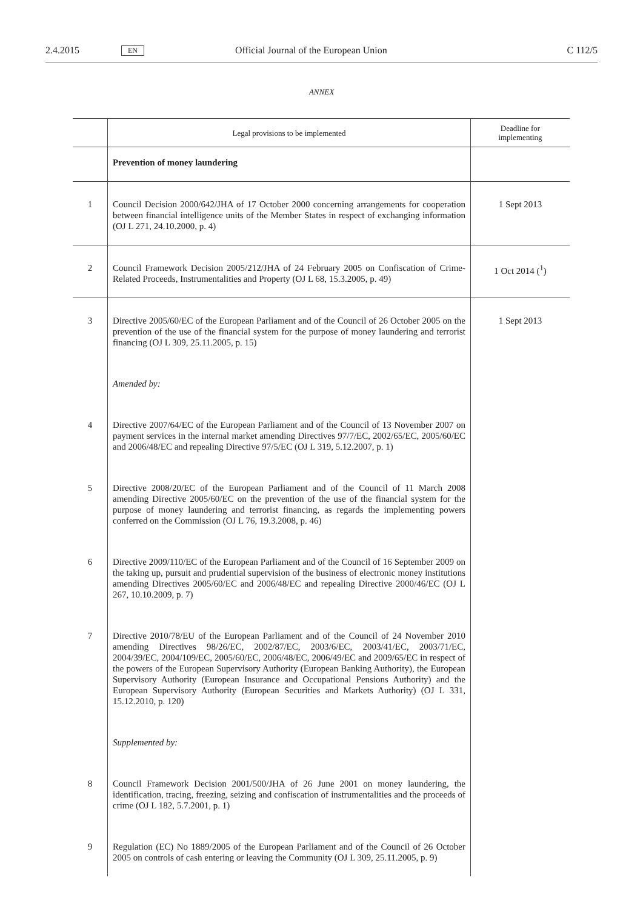2.4.2015 EN Official Journal of the European Union C 112/5
ANNEX
| | Legal provisions to be implemented | Deadline for implementing |
| --- | --- | --- |
| | Prevention of money laundering | |
| 1 | Council Decision 2000/642/JHA of 17 October 2000 concerning arrangements for cooperation between financial intelligence units of the Member States in respect of exchanging information (OJ L 271, 24.10.2000, p. 4) | 1 Sept 2013 |
| 2 | Council Framework Decision 2005/212/JHA of 24 February 2005 on Confiscation of Crime-Related Proceeds, Instrumentalities and Property (OJ L 68, 15.3.2005, p. 49) | 1 Oct 2014 (<sup>1</sup>) |
| 3 | Directive 2005/60/EC of the European Parliament and of the Council of 26 October 2005 on the prevention of the use of the financial system for the purpose of money laundering and terrorist financing (OJ L 309, 25.11.2005, p. 15) | 1 Sept 2013 |
| | Amended by: | |
| 4 | Directive 2007/64/EC of the European Parliament and of the Council of 13 November 2007 on payment services in the internal market amending Directives 97/7/EC, 2002/65/EC, 2005/60/EC and 2006/48/EC and repealing Directive 97/5/EC (OJ L 319, 5.12.2007, p. 1) | |
| 5 | Directive 2008/20/EC of the European Parliament and of the Council of 11 March 2008 amending Directive 2005/60/EC on the prevention of the use of the financial system for the purpose of money laundering and terrorist financing, as regards the implementing powers conferred on the Commission (OJ L 76, 19.3.2008, p. 46) | |
| 6 | Directive 2009/110/EC of the European Parliament and of the Council of 16 September 2009 on the taking up, pursuit and prudential supervision of the busi­ness of electronic money institutions amending Directives 2005/60/EC and 2006/48/EC and repealing Directive 2000/46/EC (OJ L 267, 10.10.2009, p. 7) | |
| 7 | Directive 2010/78/EU of the European Parliament and of the Council of 24 November 2010 amending Directives 98/26/EC, 2002/87/EC, 2003/6/EC, 2003/41/EC, 2003/71/EC, 2004/39/EC, 2004/109/EC, 2005/60/EC, 2006/48/EC, 2006/49/EC and 2009/65/EC in respect of the powers of the European Supervisory Authority (European Banking Authority), the European Supervisory Authority (Euro­pean Insurance and Occupational Pensions Authority) and the European Supervisory Authority (European Securities and Markets Authority) (OJ L 331, 15.12.2010, p. 120) | |
| | Supplemented by: | |
| 8 | Council Framework Decision 2001/500/JHA of 26 June 2001 on money laundering, the identification, tracing, freezing, seizing and confiscation of instrumentalities and the proceeds of crime (OJ L 182, 5.7.2001, p. 1) | |
| 9 | Regulation (EC) No 1889/2005 of the European Parliament and of the Council of 26 October 2005 on controls of cash entering or leaving the Community (OJ L 309, 25.11.2005, p. 9) | |